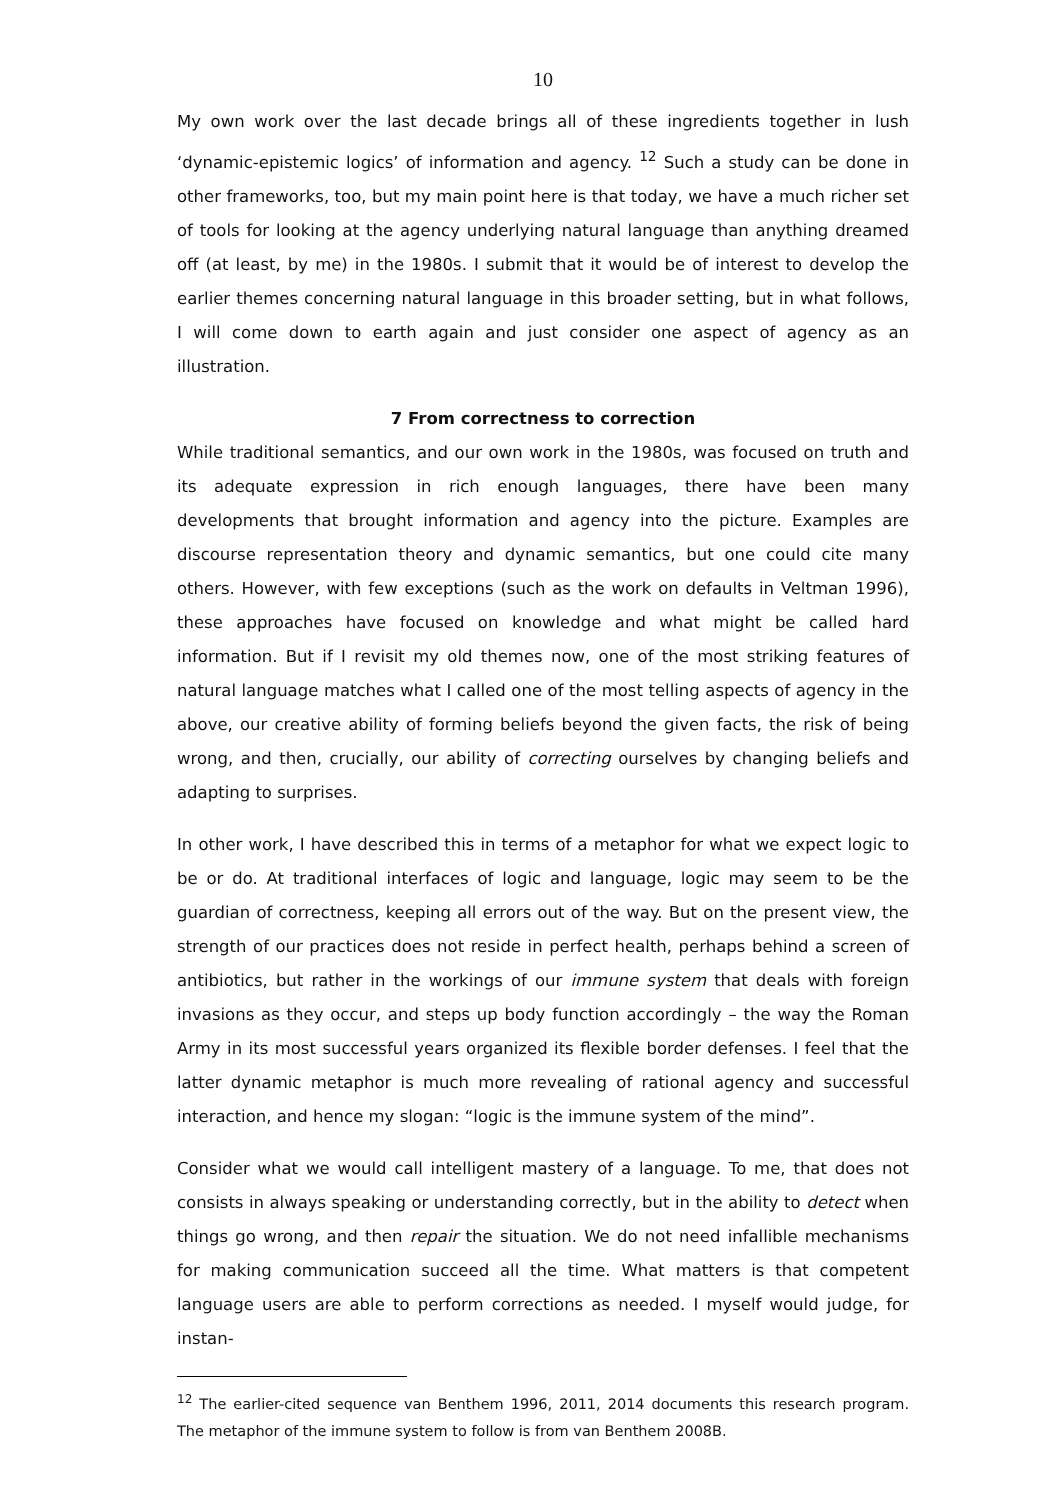10
My own work over the last decade brings all of these ingredients together in lush ‘dynamic-epistemic logics’ of information and agency. <sup>12</sup> Such a study can be done in other frameworks, too, but my main point here is that today, we have a much richer set of tools for looking at the agency underlying natural language than anything dreamed off (at least, by me) in the 1980s. I submit that it would be of interest to develop the earlier themes concerning natural language in this broader setting, but in what follows, I will come down to earth again and just consider one aspect of agency as an illustration.
7 From correctness to correction
While traditional semantics, and our own work in the 1980s, was focused on truth and its adequate expression in rich enough languages, there have been many developments that brought information and agency into the picture. Examples are discourse representation theory and dynamic semantics, but one could cite many others. However, with few exceptions (such as the work on defaults in Veltman 1996), these approaches have focused on knowledge and what might be called hard information. But if I revisit my old themes now, one of the most striking features of natural language matches what I called one of the most telling aspects of agency in the above, our creative ability of forming beliefs beyond the given facts, the risk of being wrong, and then, crucially, our ability of correcting ourselves by changing beliefs and adapting to surprises.
In other work, I have described this in terms of a metaphor for what we expect logic to be or do. At traditional interfaces of logic and language, logic may seem to be the guardian of correctness, keeping all errors out of the way. But on the present view, the strength of our practices does not reside in perfect health, perhaps behind a screen of antibiotics, but rather in the workings of our immune system that deals with foreign invasions as they occur, and steps up body function accordingly – the way the Roman Army in its most successful years organized its flexible border defenses. I feel that the latter dynamic metaphor is much more revealing of rational agency and successful interaction, and hence my slogan: “logic is the immune system of the mind”.
Consider what we would call intelligent mastery of a language. To me, that does not consists in always speaking or understanding correctly, but in the ability to detect when things go wrong, and then repair the situation. We do not need infallible mechanisms for making communication succeed all the time. What matters is that competent language users are able to perform corrections as needed. I myself would judge, for instan-
<sup>12</sup> The earlier-cited sequence van Benthem 1996, 2011, 2014 documents this research program. The metaphor of the immune system to follow is from van Benthem 2008B.